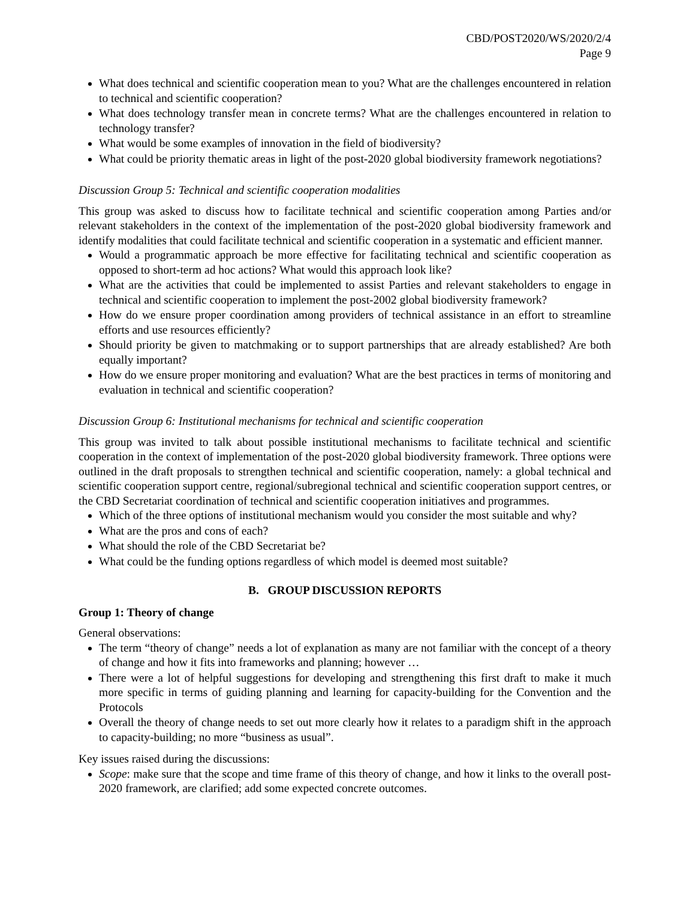CBD/POST2020/WS/2020/2/4
Page 9
What does technical and scientific cooperation mean to you? What are the challenges encountered in relation to technical and scientific cooperation?
What does technology transfer mean in concrete terms? What are the challenges encountered in relation to technology transfer?
What would be some examples of innovation in the field of biodiversity?
What could be priority thematic areas in light of the post-2020 global biodiversity framework negotiations?
Discussion Group 5: Technical and scientific cooperation modalities
This group was asked to discuss how to facilitate technical and scientific cooperation among Parties and/or relevant stakeholders in the context of the implementation of the post-2020 global biodiversity framework and identify modalities that could facilitate technical and scientific cooperation in a systematic and efficient manner.
Would a programmatic approach be more effective for facilitating technical and scientific cooperation as opposed to short-term ad hoc actions? What would this approach look like?
What are the activities that could be implemented to assist Parties and relevant stakeholders to engage in technical and scientific cooperation to implement the post-2002 global biodiversity framework?
How do we ensure proper coordination among providers of technical assistance in an effort to streamline efforts and use resources efficiently?
Should priority be given to matchmaking or to support partnerships that are already established? Are both equally important?
How do we ensure proper monitoring and evaluation? What are the best practices in terms of monitoring and evaluation in technical and scientific cooperation?
Discussion Group 6: Institutional mechanisms for technical and scientific cooperation
This group was invited to talk about possible institutional mechanisms to facilitate technical and scientific cooperation in the context of implementation of the post-2020 global biodiversity framework. Three options were outlined in the draft proposals to strengthen technical and scientific cooperation, namely: a global technical and scientific cooperation support centre, regional/subregional technical and scientific cooperation support centres, or the CBD Secretariat coordination of technical and scientific cooperation initiatives and programmes.
Which of the three options of institutional mechanism would you consider the most suitable and why?
What are the pros and cons of each?
What should the role of the CBD Secretariat be?
What could be the funding options regardless of which model is deemed most suitable?
B. GROUP DISCUSSION REPORTS
Group 1: Theory of change
General observations:
The term “theory of change” needs a lot of explanation as many are not familiar with the concept of a theory of change and how it fits into frameworks and planning; however …
There were a lot of helpful suggestions for developing and strengthening this first draft to make it much more specific in terms of guiding planning and learning for capacity-building for the Convention and the Protocols
Overall the theory of change needs to set out more clearly how it relates to a paradigm shift in the approach to capacity-building; no more “business as usual”.
Key issues raised during the discussions:
Scope: make sure that the scope and time frame of this theory of change, and how it links to the overall post-2020 framework, are clarified; add some expected concrete outcomes.